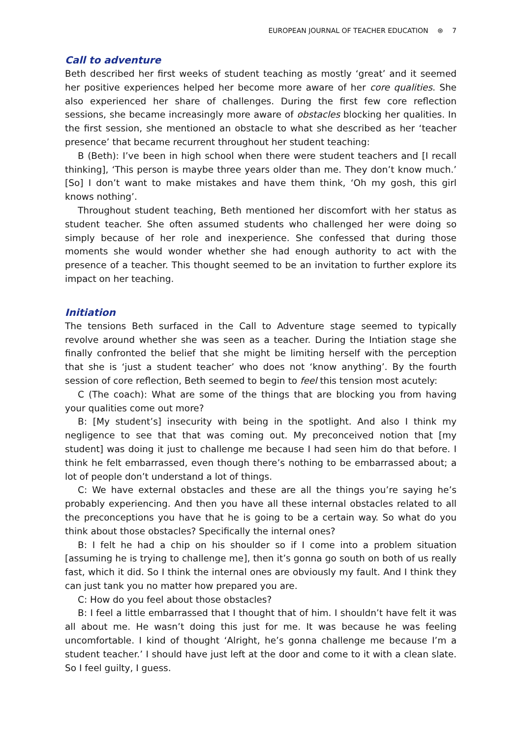EUROPEAN JOURNAL OF TEACHER EDUCATION ⊛ 7
Call to adventure
Beth described her first weeks of student teaching as mostly ‘great’ and it seemed her positive experiences helped her become more aware of her core qualities. She also experienced her share of challenges. During the first few core reflection sessions, she became increasingly more aware of obstacles blocking her qualities. In the first session, she mentioned an obstacle to what she described as her ‘teacher presence’ that became recurrent throughout her student teaching:
B (Beth): I’ve been in high school when there were student teachers and [I recall thinking], ‘This person is maybe three years older than me. They don’t know much.’ [So] I don’t want to make mistakes and have them think, ‘Oh my gosh, this girl knows nothing’.
Throughout student teaching, Beth mentioned her discomfort with her status as student teacher. She often assumed students who challenged her were doing so simply because of her role and inexperience. She confessed that during those moments she would wonder whether she had enough authority to act with the presence of a teacher. This thought seemed to be an invitation to further explore its impact on her teaching.
Initiation
The tensions Beth surfaced in the Call to Adventure stage seemed to typically revolve around whether she was seen as a teacher. During the Intiation stage she finally confronted the belief that she might be limiting herself with the perception that she is ‘just a student teacher’ who does not ‘know anything’. By the fourth session of core reflection, Beth seemed to begin to feel this tension most acutely:
C (The coach): What are some of the things that are blocking you from having your qualities come out more?
B: [My student’s] insecurity with being in the spotlight. And also I think my negligence to see that that was coming out. My preconceived notion that [my student] was doing it just to challenge me because I had seen him do that before. I think he felt embarrassed, even though there’s nothing to be embarrassed about; a lot of people don’t understand a lot of things.
C: We have external obstacles and these are all the things you’re saying he’s probably experiencing. And then you have all these internal obstacles related to all the preconceptions you have that he is going to be a certain way. So what do you think about those obstacles? Specifically the internal ones?
B: I felt he had a chip on his shoulder so if I come into a problem situation [assuming he is trying to challenge me], then it’s gonna go south on both of us really fast, which it did. So I think the internal ones are obviously my fault. And I think they can just tank you no matter how prepared you are.
C: How do you feel about those obstacles?
B: I feel a little embarrassed that I thought that of him. I shouldn’t have felt it was all about me. He wasn’t doing this just for me. It was because he was feeling uncomfortable. I kind of thought ‘Alright, he’s gonna challenge me because I’m a student teacher.’ I should have just left at the door and come to it with a clean slate. So I feel guilty, I guess.